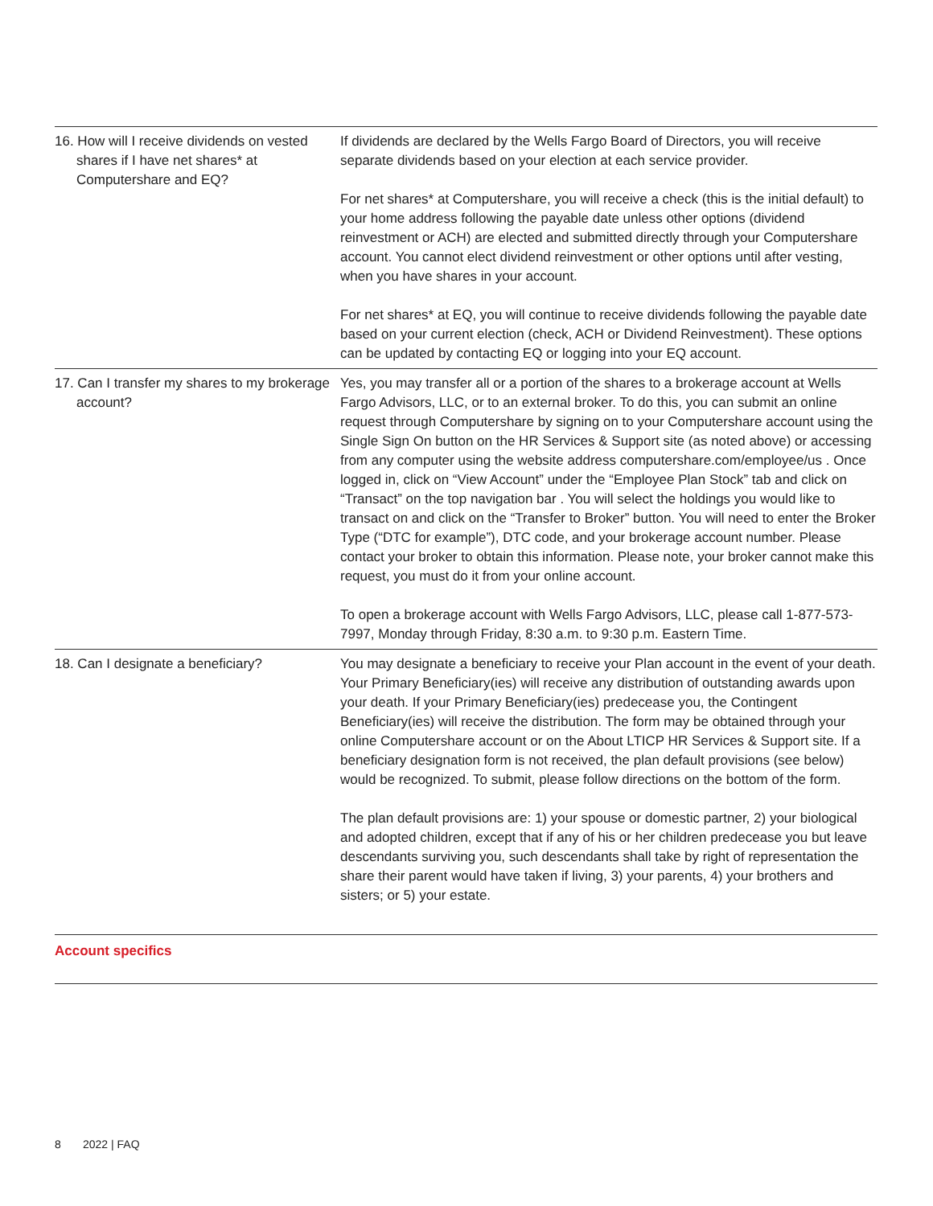| 16. How will I receive dividends on vested shares if I have net shares* at Computershare and EQ? | If dividends are declared by the Wells Fargo Board of Directors, you will receive separate dividends based on your election at each service provider. For net shares* at Computershare, you will receive a check (this is the initial default) to your home address following the payable date unless other options (dividend reinvestment or ACH) are elected and submitted directly through your Computershare account. You cannot elect dividend reinvestment or other options until after vesting, when you have shares in your account. For net shares* at EQ, you will continue to receive dividends following the payable date based on your current election (check, ACH or Dividend Reinvestment). These options can be updated by contacting EQ or logging into your EQ account. |
| 17. Can I transfer my shares to my brokerage account? | Yes, you may transfer all or a portion of the shares to a brokerage account at Wells Fargo Advisors, LLC, or to an external broker. To do this, you can submit an online request through Computershare by signing on to your Computershare account using the Single Sign On button on the HR Services & Support site (as noted above) or accessing from any computer using the website address computershare.com/employee/us . Once logged in, click on “View Account” under the “Employee Plan Stock” tab and click on “Transact” on the top navigation bar . You will select the holdings you would like to transact on and click on the “Transfer to Broker” button. You will need to enter the Broker Type (“DTC for example”), DTC code, and your brokerage account number. Please contact your broker to obtain this information. Please note, your broker cannot make this request, you must do it from your online account. To open a brokerage account with Wells Fargo Advisors, LLC, please call 1-877-573-7997, Monday through Friday, 8:30 a.m. to 9:30 p.m. Eastern Time. |
| 18. Can I designate a beneficiary? | You may designate a beneficiary to receive your Plan account in the event of your death. Your Primary Beneficiary(ies) will receive any distribution of outstanding awards upon your death. If your Primary Beneficiary(ies) predecease you, the Contingent Beneficiary(ies) will receive the distribution. The form may be obtained through your online Computershare account or on the About LTICP HR Services & Support site. If a beneficiary designation form is not received, the plan default provisions (see below) would be recognized. To submit, please follow directions on the bottom of the form. The plan default provisions are: 1) your spouse or domestic partner, 2) your biological and adopted children, except that if any of his or her children predecease you but leave descendants surviving you, such descendants shall take by right of representation the share their parent would have taken if living, 3) your parents, 4) your brothers and sisters; or 5) your estate. |
Account specifics
8 2022 | FAQ